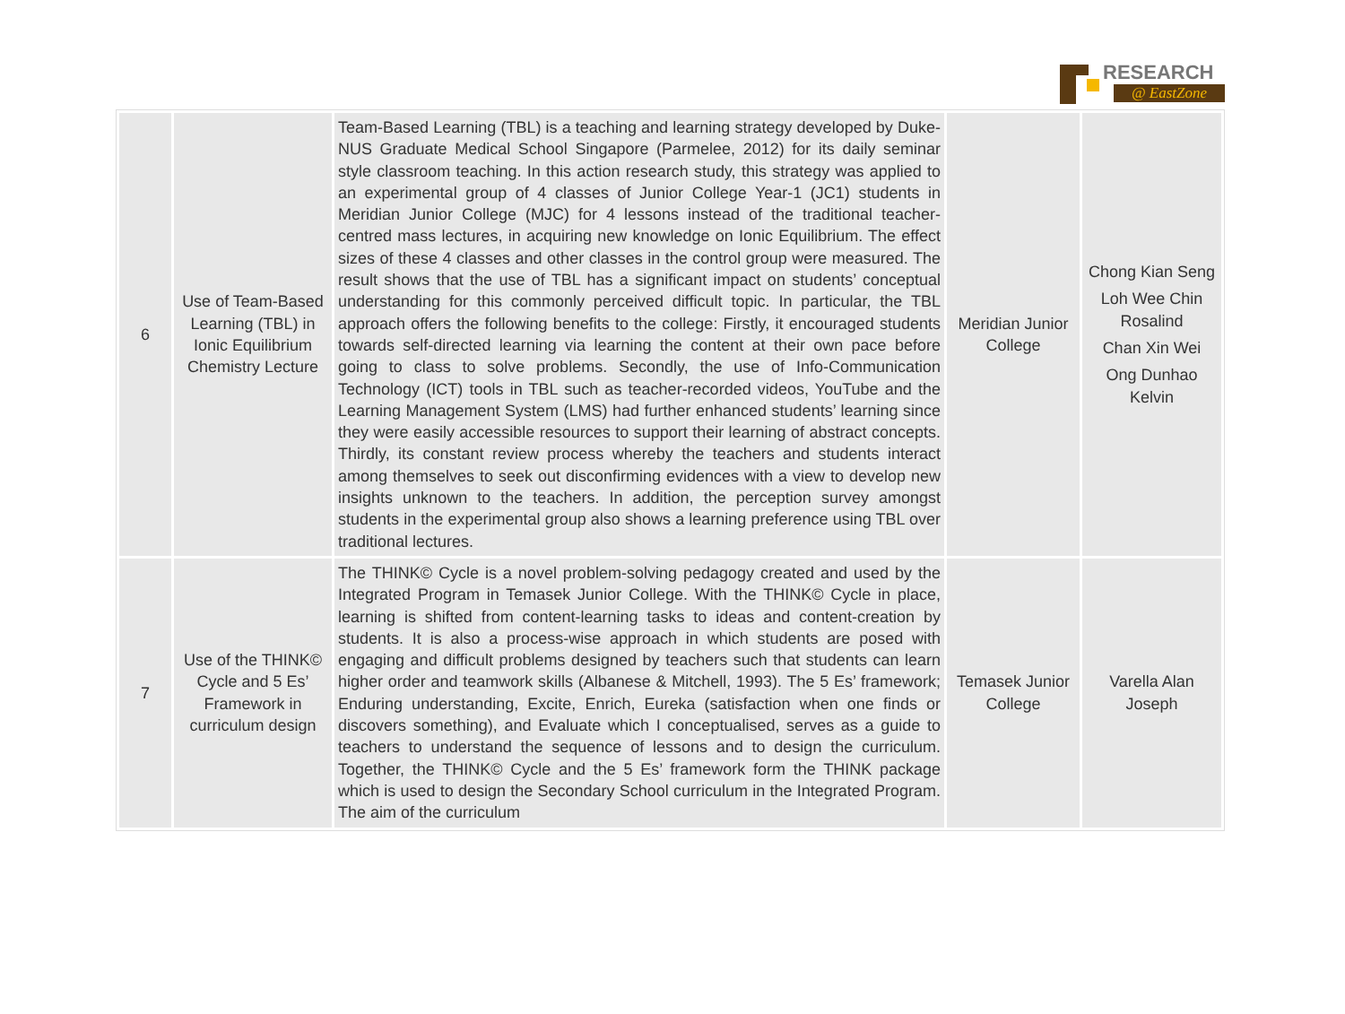RESEARCH
@ EastZone
| 6 | Use of Team-Based Learning (TBL) in Ionic Equilibrium Chemistry Lecture | Team-Based Learning (TBL) is a teaching and learning strategy developed by Duke-NUS Graduate Medical School Singapore (Parmelee, 2012) for its daily seminar style classroom teaching. In this action research study, this strategy was applied to an experimental group of 4 classes of Junior College Year-1 (JC1) students in Meridian Junior College (MJC) for 4 lessons instead of the traditional teacher-centred mass lectures, in acquiring new knowledge on Ionic Equilibrium. The effect sizes of these 4 classes and other classes in the control group were measured. The result shows that the use of TBL has a significant impact on students’ conceptual understanding for this commonly perceived difficult topic. In particular, the TBL approach offers the following benefits to the college: Firstly, it encouraged students towards self-directed learning via learning the content at their own pace before going to class to solve problems. Secondly, the use of Info-Communication Technology (ICT) tools in TBL such as teacher-recorded videos, YouTube and the Learning Management System (LMS) had further enhanced students’ learning since they were easily accessible resources to support their learning of abstract concepts. Thirdly, its constant review process whereby the teachers and students interact among themselves to seek out disconfirming evidences with a view to develop new insights unknown to the teachers. In addition, the perception survey amongst students in the experimental group also shows a learning preference using TBL over traditional lectures. | Meridian Junior College | Chong Kian Seng Loh Wee Chin Rosalind Chan Xin Wei Ong Dunhao Kelvin |
| 7 | Use of the THINK© Cycle and 5 Es’ Framework in curriculum design | The THINK© Cycle is a novel problem-solving pedagogy created and used by the Integrated Program in Temasek Junior College. With the THINK© Cycle in place, learning is shifted from content-learning tasks to ideas and content-creation by students. It is also a process-wise approach in which students are posed with engaging and difficult problems designed by teachers such that students can learn higher order and teamwork skills (Albanese & Mitchell, 1993). The 5 Es’ framework; Enduring understanding, Excite, Enrich, Eureka (satisfaction when one finds or discovers something), and Evaluate which I conceptualised, serves as a guide to teachers to understand the sequence of lessons and to design the curriculum. Together, the THINK© Cycle and the 5 Es’ framework form the THINK package which is used to design the Secondary School curriculum in the Integrated Program. The aim of the curriculum | Temasek Junior College | Varella Alan Joseph |